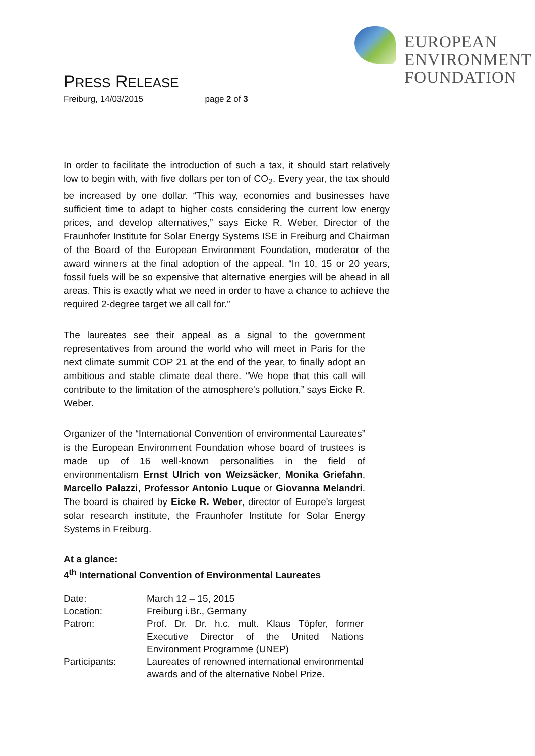EUROPEAN
ENVIRONMENT
FOUNDATION
PRESS RELEASE
Freiburg, 14/03/2015 page 2 of 3
In order to facilitate the introduction of such a tax, it should start relatively low to begin with, with five dollars per ton of CO<sub>2</sub>. Every year, the tax should be increased by one dollar. “This way, economies and businesses have sufficient time to adapt to higher costs considering the current low energy prices, and develop alternatives,” says Eicke R. Weber, Director of the Fraunhofer Institute for Solar Energy Systems ISE in Freiburg and Chairman of the Board of the European Environment Foundation, moderator of the award winners at the final adoption of the appeal. “In 10, 15 or 20 years, fossil fuels will be so expensive that alternative energies will be ahead in all areas. This is exactly what we need in order to have a chance to achieve the required 2-degree target we all call for.”
The laureates see their appeal as a signal to the government representatives from around the world who will meet in Paris for the next climate summit COP 21 at the end of the year, to finally adopt an ambitious and stable climate deal there. “We hope that this call will contribute to the limitation of the atmosphere's pollution,” says Eicke R. Weber.
Organizer of the “International Convention of environmental Laureates” is the European Environment Foundation whose board of trustees is made up of 16 well-known personalities in the field of environmentalism Ernst Ulrich von Weizsäcker, Monika Griefahn, Marcello Palazzi, Professor Antonio Luque or Giovanna Melandri. The board is chaired by Eicke R. Weber, director of Europe's largest solar research institute, the Fraunhofer Institute for Solar Energy Systems in Freiburg.
At a glance:
4<sup>th</sup> International Convention of Environmental Laureates
| Date: | March 12 – 15, 2015 |
| Location: | Freiburg i.Br., Germany |
| Patron: | Prof. Dr. Dr. h.c. mult. Klaus Töpfer, former Executive Director of the United Nations Environment Programme (UNEP) |
| Participants: | Laureates of renowned international environmental awards and of the alternative Nobel Prize. |